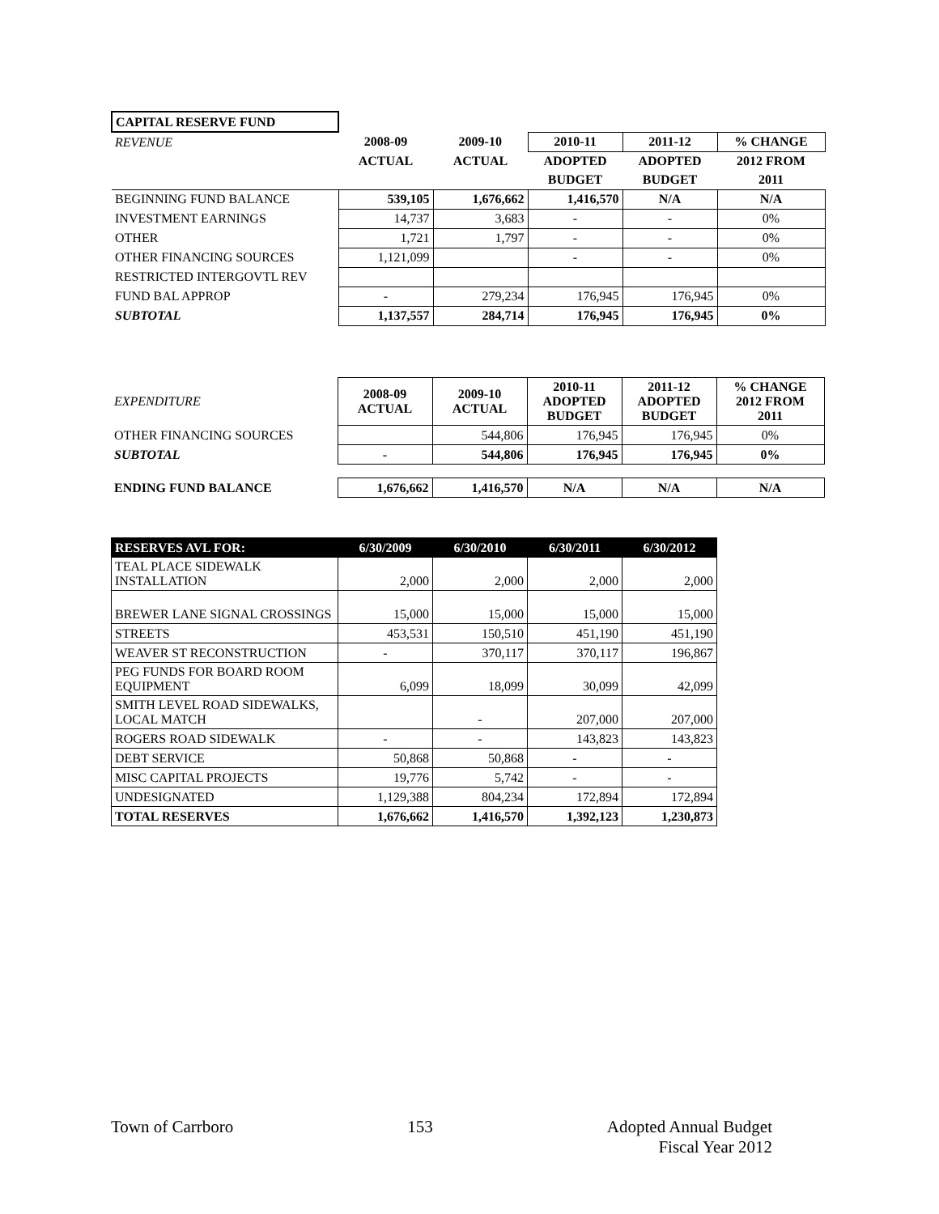| CAPITAL RESERVE FUND | | | | | |
| REVENUE | 2008-09 | 2009-10 | 2010-11 | 2011-12 | % CHANGE |
| | ACTUAL | ACTUAL | ADOPTED | ADOPTED | 2012 FROM |
| | | | BUDGET | BUDGET | 2011 |
| BEGINNING FUND BALANCE | 539,105 | 1,676,662 | 1,416,570 | N/A | N/A |
| INVESTMENT EARNINGS | 14,737 | 3,683 | - | - | 0% |
| OTHER | 1,721 | 1,797 | - | - | 0% |
| OTHER FINANCING SOURCES | 1,121,099 | | - | - | 0% |
| RESTRICTED INTERGOVTL REV | | | | | |
| FUND BAL APPROP | - | 279,234 | 176,945 | 176,945 | 0% |
| SUBTOTAL | 1,137,557 | 284,714 | 176,945 | 176,945 | 0% |
| EXPENDITURE | 2008-09 ACTUAL | 2009-10 ACTUAL | 2010-11 ADOPTED BUDGET | 2011-12 ADOPTED BUDGET | % CHANGE 2012 FROM 2011 |
| OTHER FINANCING SOURCES | | 544,806 | 176,945 | 176,945 | 0% |
| SUBTOTAL | - | 544,806 | 176,945 | 176,945 | 0% |
| ENDING FUND BALANCE | 1,676,662 | 1,416,570 | N/A | N/A | N/A |
| RESERVES AVL FOR: | 6/30/2009 | 6/30/2010 | 6/30/2011 | 6/30/2012 |
| TEAL PLACE SIDEWALK INSTALLATION | 2,000 | 2,000 | 2,000 | 2,000 |
| BREWER LANE SIGNAL CROSSINGS | 15,000 | 15,000 | 15,000 | 15,000 |
| STREETS | 453,531 | 150,510 | 451,190 | 451,190 |
| WEAVER ST RECONSTRUCTION | - | 370,117 | 370,117 | 196,867 |
| PEG FUNDS FOR BOARD ROOM EQUIPMENT | 6,099 | 18,099 | 30,099 | 42,099 |
| SMITH LEVEL ROAD SIDEWALKS, LOCAL MATCH | | - | 207,000 | 207,000 |
| ROGERS ROAD SIDEWALK | - | - | 143,823 | 143,823 |
| DEBT SERVICE | 50,868 | 50,868 | - | - |
| MISC CAPITAL PROJECTS | 19,776 | 5,742 | - | - |
| UNDESIGNATED | 1,129,388 | 804,234 | 172,894 | 172,894 |
| TOTAL RESERVES | 1,676,662 | 1,416,570 | 1,392,123 | 1,230,873 |
Town of Carrboro 153 Adopted Annual Budget
Fiscal Year 2012